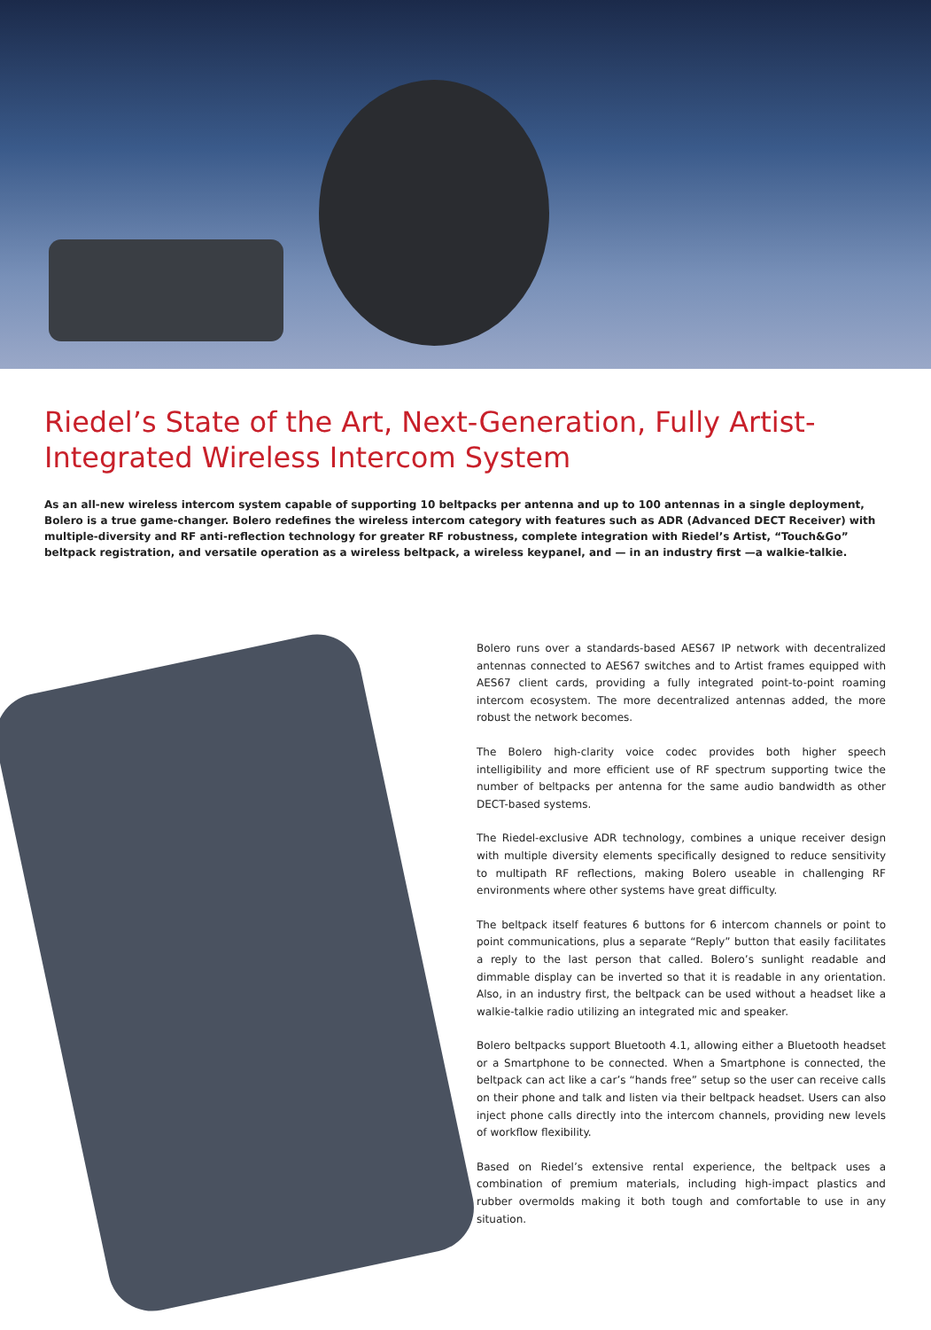Riedel’s State of the Art, Next-Generation, Fully Artist-Integrated Wireless Intercom System
As an all-new wireless intercom system capable of supporting 10 beltpacks per antenna and up to 100 antennas in a single deployment, Bolero is a true game-changer. Bolero redefines the wireless intercom category with features such as ADR (Advanced DECT Receiver) with multiple-diversity and RF anti-reflection technology for greater RF robustness, complete integration with Riedel’s Artist, “Touch&Go” beltpack registration, and versatile operation as a wireless beltpack, a wireless keypanel, and — in an industry first —a walkie-talkie.
Bolero runs over a standards-based AES67 IP network with decentralized antennas connected to AES67 switches and to Artist frames equipped with AES67 client cards, providing a fully integrated point-to-point roaming intercom ecosystem. The more decentralized antennas added, the more robust the network becomes.
The Bolero high-clarity voice codec provides both higher speech intelligibility and more efficient use of RF spectrum supporting twice the number of beltpacks per antenna for the same audio bandwidth as other DECT-based systems.
The Riedel-exclusive ADR technology, combines a unique receiver design with multiple diversity elements specifically designed to reduce sensitivity to multipath RF reflections, making Bolero useable in challenging RF environments where other systems have great difficulty.
The beltpack itself features 6 buttons for 6 intercom channels or point to point communications, plus a separate “Reply” button that easily facilitates a reply to the last person that called. Bolero’s sunlight readable and dimmable display can be inverted so that it is readable in any orientation. Also, in an industry first, the beltpack can be used without a headset like a walkie-talkie radio utilizing an integrated mic and speaker.
Bolero beltpacks support Bluetooth 4.1, allowing either a Bluetooth headset or a Smartphone to be connected. When a Smartphone is connected, the beltpack can act like a car’s “hands free” setup so the user can receive calls on their phone and talk and listen via their beltpack headset. Users can also inject phone calls directly into the intercom channels, providing new levels of workflow flexibility.
Based on Riedel’s extensive rental experience, the beltpack uses a combination of premium materials, including high-impact plastics and rubber overmolds making it both tough and comfortable to use in any situation.